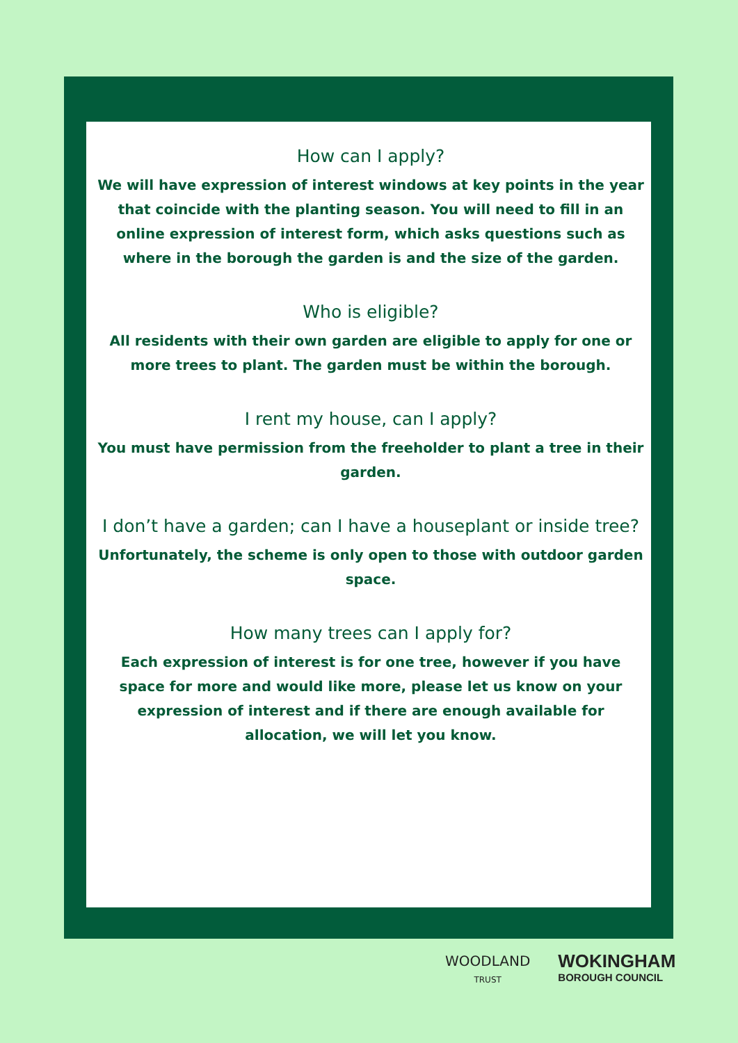How can I apply?
We will have expression of interest windows at key points in the year that coincide with the planting season. You will need to fill in an online expression of interest form, which asks questions such as where in the borough the garden is and the size of the garden.
Who is eligible?
All residents with their own garden are eligible to apply for one or more trees to plant. The garden must be within the borough.
I rent my house, can I apply?
You must have permission from the freeholder to plant a tree in their garden.
I don’t have a garden; can I have a houseplant or inside tree?
Unfortunately, the scheme is only open to those with outdoor garden space.
How many trees can I apply for?
Each expression of interest is for one tree, however if you have space for more and would like more, please let us know on your expression of interest and if there are enough available for allocation, we will let you know.
WOODLAND
TRUST
WOKINGHAM
BOROUGH COUNCIL